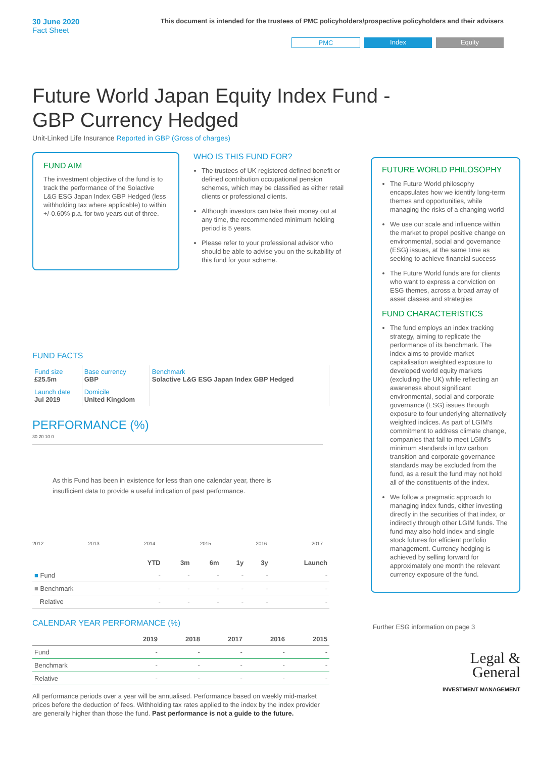30 June 2020
Fact Sheet
This document is intended for the trustees of PMC policyholders/prospective policyholders and their advisers
PMC Index Equity
Future World Japan Equity Index Fund - GBP Currency Hedged
Unit-Linked Life Insurance Reported in GBP (Gross of charges)
FUND AIM
The investment objective of the fund is to track the performance of the Solactive L&G ESG Japan Index GBP Hedged (less withholding tax where applicable) to within +/-0.60% p.a. for two years out of three.
WHO IS THIS FUND FOR?
The trustees of UK registered defined benefit or defined contribution occupational pension schemes, which may be classified as either retail clients or professional clients.
Although investors can take their money out at any time, the recommended minimum holding period is 5 years.
Please refer to your professional advisor who should be able to advise you on the suitability of this fund for your scheme.
FUND FACTS
| Fund size £25.5m | Base currency GBP | Benchmark Solactive L&G ESG Japan Index GBP Hedged |
| Launch date Jul 2019 | Domicile United Kingdom | |
PERFORMANCE (%)
30 20 10 0
As this Fund has been in existence for less than one calendar year, there is insufficient data to provide a useful indication of past performance.
2012 2013 2014 2015 2016 2017
| | YTD | 3m | 6m | 1y | 3y | Launch |
| --- | --- | --- | --- | --- | --- | --- |
| ■ Fund | - | - | - | - | - | - |
| ■ Benchmark | - | - | - | - | - | - |
| Relative | - | - | - | - | - | - |
CALENDAR YEAR PERFORMANCE (%)
| | 2019 | 2018 | 2017 | 2016 | 2015 |
| --- | --- | --- | --- | --- | --- |
| Fund | - | - | - | - | - |
| Benchmark | - | - | - | - | - |
| Relative | - | - | - | - | - |
All performance periods over a year will be annualised. Performance based on weekly mid-market prices before the deduction of fees. Withholding tax rates applied to the index by the index provider are generally higher than those the fund. Past performance is not a guide to the future.
FUTURE WORLD PHILOSOPHY
The Future World philosophy encapsulates how we identify long-term themes and opportunities, while managing the risks of a changing world
We use our scale and influence within the market to propel positive change on environmental, social and governance (ESG) issues, at the same time as seeking to achieve financial success
The Future World funds are for clients who want to express a conviction on ESG themes, across a broad array of asset classes and strategies
FUND CHARACTERISTICS
The fund employs an index tracking strategy, aiming to replicate the performance of its benchmark. The index aims to provide market capitalisation weighted exposure to developed world equity markets (excluding the UK) while reflecting an awareness about significant environmental, social and corporate governance (ESG) issues through exposure to four underlying alternatively weighted indices. As part of LGIM's commitment to address climate change, companies that fail to meet LGIM's minimum standards in low carbon transition and corporate governance standards may be excluded from the fund, as a result the fund may not hold all of the constituents of the index.
We follow a pragmatic approach to managing index funds, either investing directly in the securities of that index, or indirectly through other LGIM funds. The fund may also hold index and single stock futures for efficient portfolio management. Currency hedging is achieved by selling forward for approximately one month the relevant currency exposure of the fund.
Further ESG information on page 3
Legal &
General
INVESTMENT MANAGEMENT